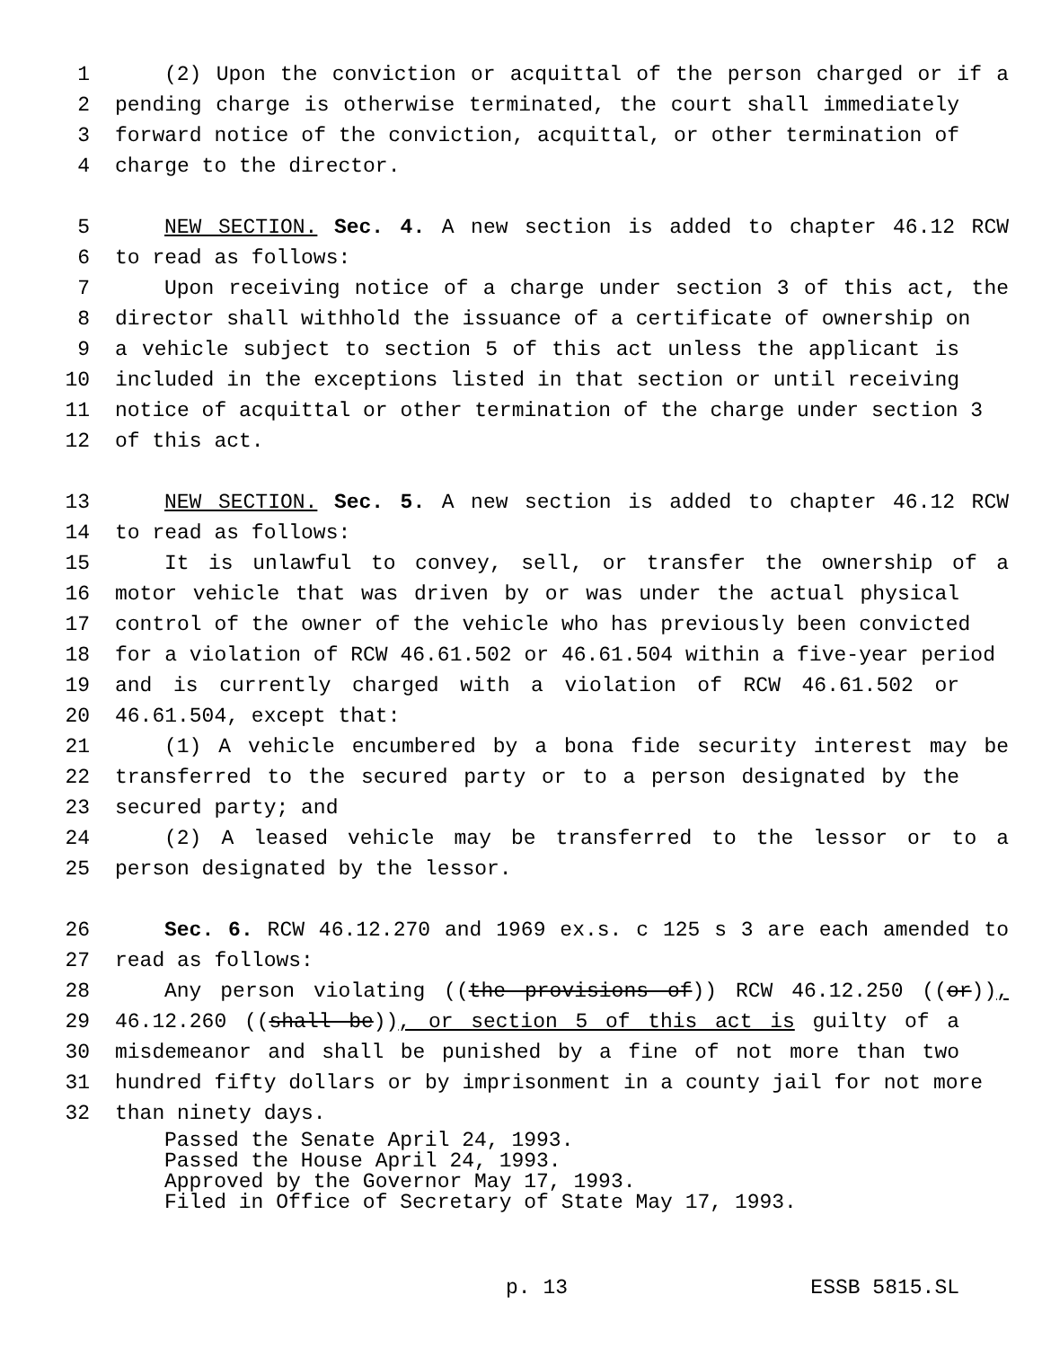1 (2) Upon the conviction or acquittal of the person charged or if a
2 pending charge is otherwise terminated, the court shall immediately
3 forward notice of the conviction, acquittal, or other termination of
4 charge to the director.
5 NEW SECTION. Sec. 4. A new section is added to chapter 46.12 RCW
6 to read as follows:
7 Upon receiving notice of a charge under section 3 of this act, the
8 director shall withhold the issuance of a certificate of ownership on
9 a vehicle subject to section 5 of this act unless the applicant is
10 included in the exceptions listed in that section or until receiving
11 notice of acquittal or other termination of the charge under section 3
12 of this act.
13 NEW SECTION. Sec. 5. A new section is added to chapter 46.12 RCW
14 to read as follows:
15 It is unlawful to convey, sell, or transfer the ownership of a
16 motor vehicle that was driven by or was under the actual physical
17 control of the owner of the vehicle who has previously been convicted
18 for a violation of RCW 46.61.502 or 46.61.504 within a five-year period
19 and is currently charged with a violation of RCW 46.61.502 or
20 46.61.504, except that:
21 (1) A vehicle encumbered by a bona fide security interest may be
22 transferred to the secured party or to a person designated by the
23 secured party; and
24 (2) A leased vehicle may be transferred to the lessor or to a
25 person designated by the lessor.
26 Sec. 6. RCW 46.12.270 and 1969 ex.s. c 125 s 3 are each amended to
27 read as follows:
28 Any person violating ((the provisions of)) RCW 46.12.250 ((or)),
29 46.12.260 ((shall be)), or section 5 of this act is guilty of a
30 misdemeanor and shall be punished by a fine of not more than two
31 hundred fifty dollars or by imprisonment in a county jail for not more
32 than ninety days.
Passed the Senate April 24, 1993.
Passed the House April 24, 1993.
Approved by the Governor May 17, 1993.
Filed in Office of Secretary of State May 17, 1993.
p. 13 ESSB 5815.SL